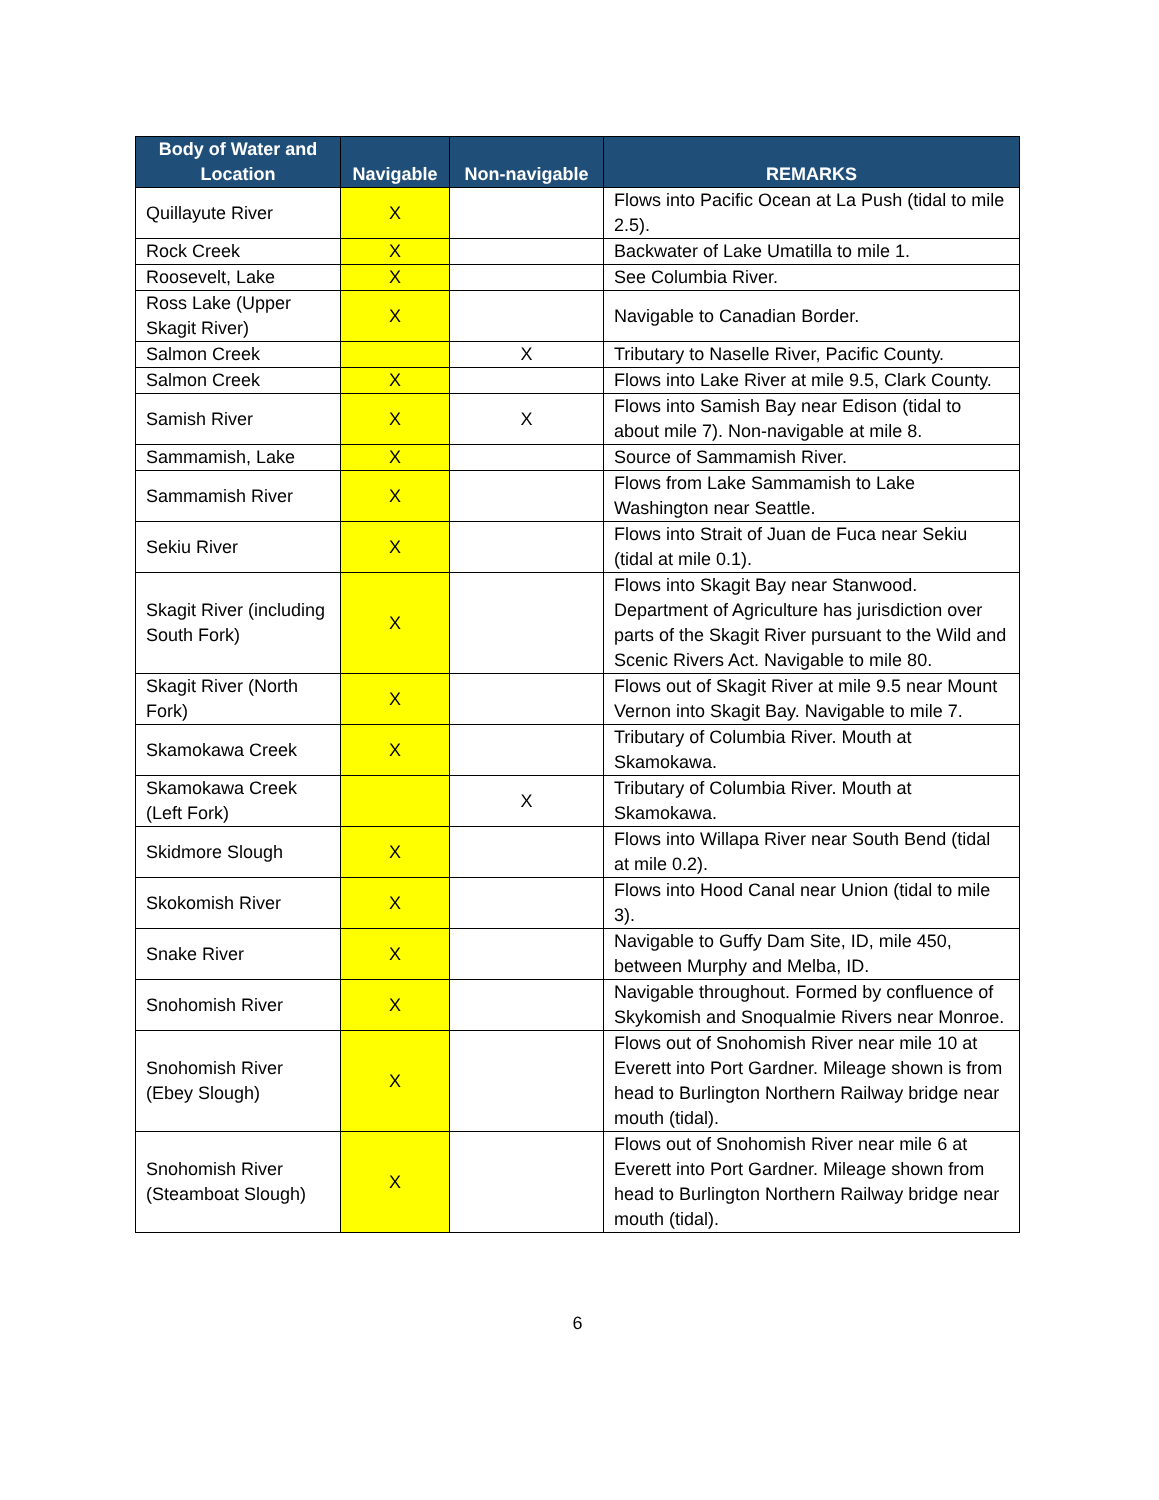| Body of Water and Location | Navigable | Non-navigable | REMARKS |
| --- | --- | --- | --- |
| Quillayute River | X | | Flows into Pacific Ocean at La Push (tidal to mile 2.5). |
| Rock Creek | X | | Backwater of Lake Umatilla to mile 1. |
| Roosevelt, Lake | X | | See Columbia River. |
| Ross Lake (Upper Skagit River) | X | | Navigable to Canadian Border. |
| Salmon Creek | | X | Tributary to Naselle River, Pacific County. |
| Salmon Creek | X | | Flows into Lake River at mile 9.5, Clark County. |
| Samish River | X | X | Flows into Samish Bay near Edison (tidal to about mile 7). Non-navigable at mile 8. |
| Sammamish, Lake | X | | Source of Sammamish River. |
| Sammamish River | X | | Flows from Lake Sammamish to Lake Washington near Seattle. |
| Sekiu River | X | | Flows into Strait of Juan de Fuca near Sekiu (tidal at mile 0.1). |
| Skagit River (including South Fork) | X | | Flows into Skagit Bay near Stanwood. Department of Agriculture has jurisdiction over parts of the Skagit River pursuant to the Wild and Scenic Rivers Act. Navigable to mile 80. |
| Skagit River (North Fork) | X | | Flows out of Skagit River at mile 9.5 near Mount Vernon into Skagit Bay. Navigable to mile 7. |
| Skamokawa Creek | X | | Tributary of Columbia River. Mouth at Skamokawa. |
| Skamokawa Creek (Left Fork) | | X | Tributary of Columbia River. Mouth at Skamokawa. |
| Skidmore Slough | X | | Flows into Willapa River near South Bend (tidal at mile 0.2). |
| Skokomish River | X | | Flows into Hood Canal near Union (tidal to mile 3). |
| Snake River | X | | Navigable to Guffy Dam Site, ID, mile 450, between Murphy and Melba, ID. |
| Snohomish River | X | | Navigable throughout. Formed by confluence of Skykomish and Snoqualmie Rivers near Monroe. |
| Snohomish River (Ebey Slough) | X | | Flows out of Snohomish River near mile 10 at Everett into Port Gardner. Mileage shown is from head to Burlington Northern Railway bridge near mouth (tidal). |
| Snohomish River (Steamboat Slough) | X | | Flows out of Snohomish River near mile 6 at Everett into Port Gardner. Mileage shown from head to Burlington Northern Railway bridge near mouth (tidal). |
6